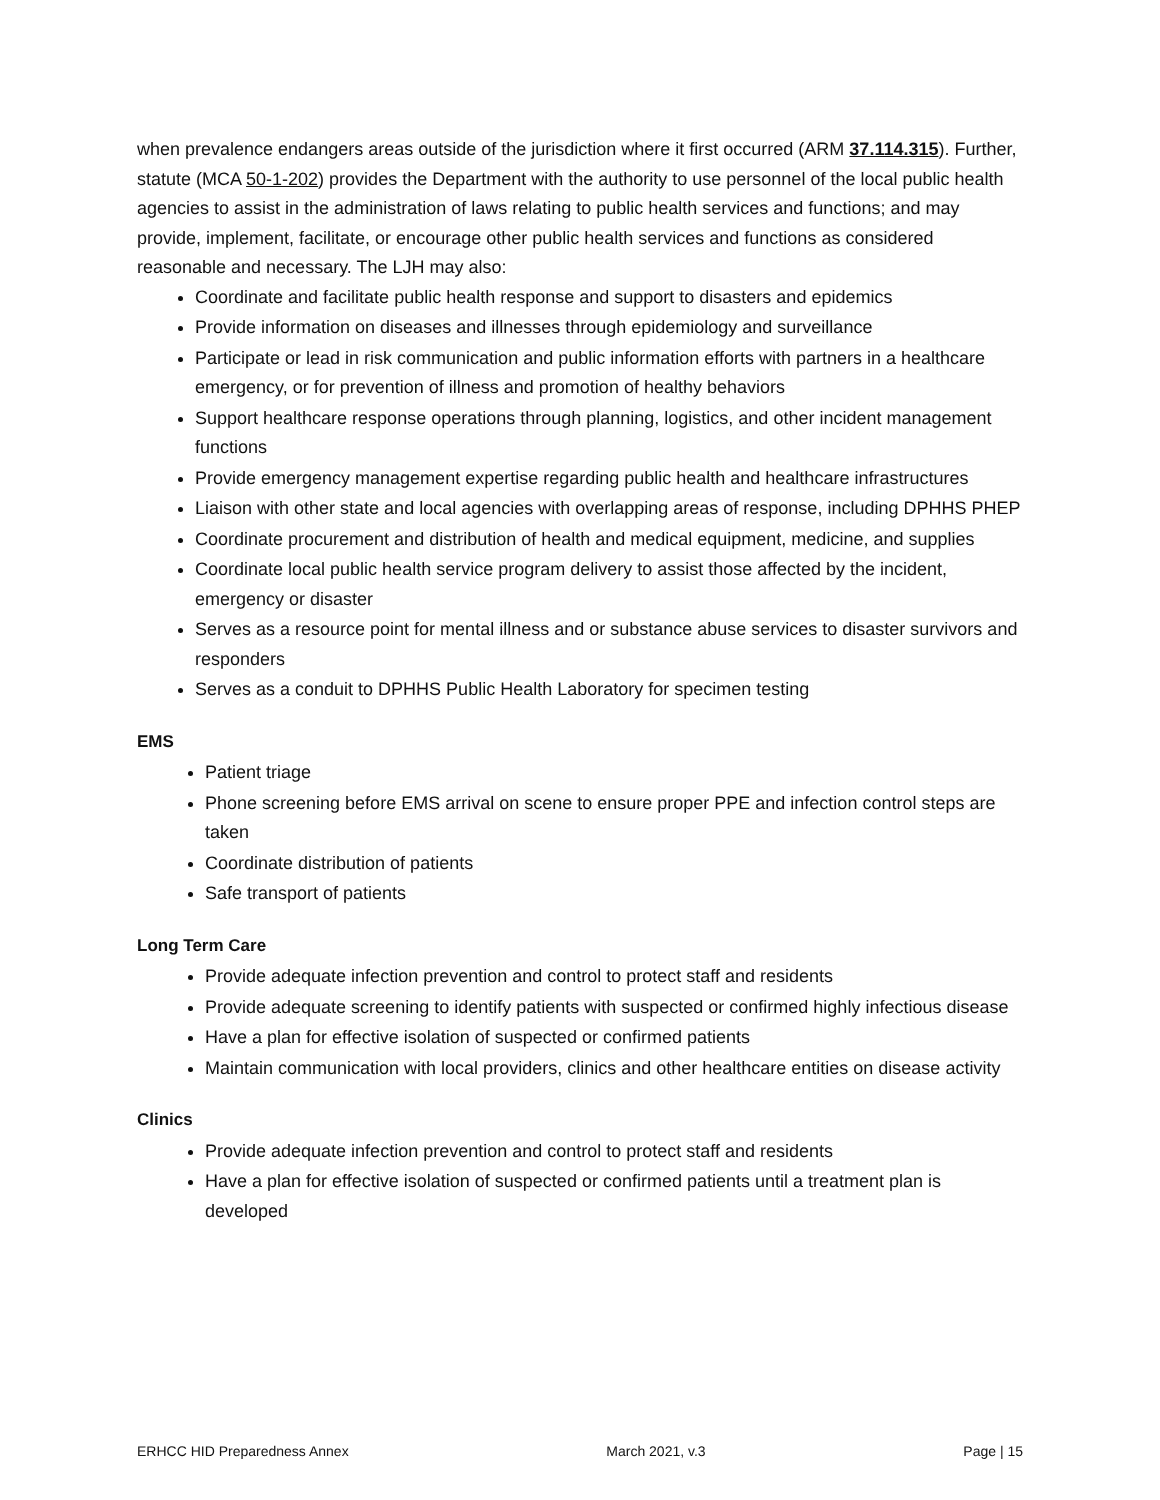when prevalence endangers areas outside of the jurisdiction where it first occurred (ARM 37.114.315). Further, statute (MCA 50-1-202) provides the Department with the authority to use personnel of the local public health agencies to assist in the administration of laws relating to public health services and functions; and may provide, implement, facilitate, or encourage other public health services and functions as considered reasonable and necessary. The LJH may also:
Coordinate and facilitate public health response and support to disasters and epidemics
Provide information on diseases and illnesses through epidemiology and surveillance
Participate or lead in risk communication and public information efforts with partners in a healthcare emergency, or for prevention of illness and promotion of healthy behaviors
Support healthcare response operations through planning, logistics, and other incident management functions
Provide emergency management expertise regarding public health and healthcare infrastructures
Liaison with other state and local agencies with overlapping areas of response, including DPHHS PHEP
Coordinate procurement and distribution of health and medical equipment, medicine, and supplies
Coordinate local public health service program delivery to assist those affected by the incident, emergency or disaster
Serves as a resource point for mental illness and or substance abuse services to disaster survivors and responders
Serves as a conduit to DPHHS Public Health Laboratory for specimen testing
EMS
Patient triage
Phone screening before EMS arrival on scene to ensure proper PPE and infection control steps are taken
Coordinate distribution of patients
Safe transport of patients
Long Term Care
Provide adequate infection prevention and control to protect staff and residents
Provide adequate screening to identify patients with suspected or confirmed highly infectious disease
Have a plan for effective isolation of suspected or confirmed patients
Maintain communication with local providers, clinics and other healthcare entities on disease activity
Clinics
Provide adequate infection prevention and control to protect staff and residents
Have a plan for effective isolation of suspected or confirmed patients until a treatment plan is developed
ERHCC HID Preparedness Annex March 2021, v.3 Page | 15